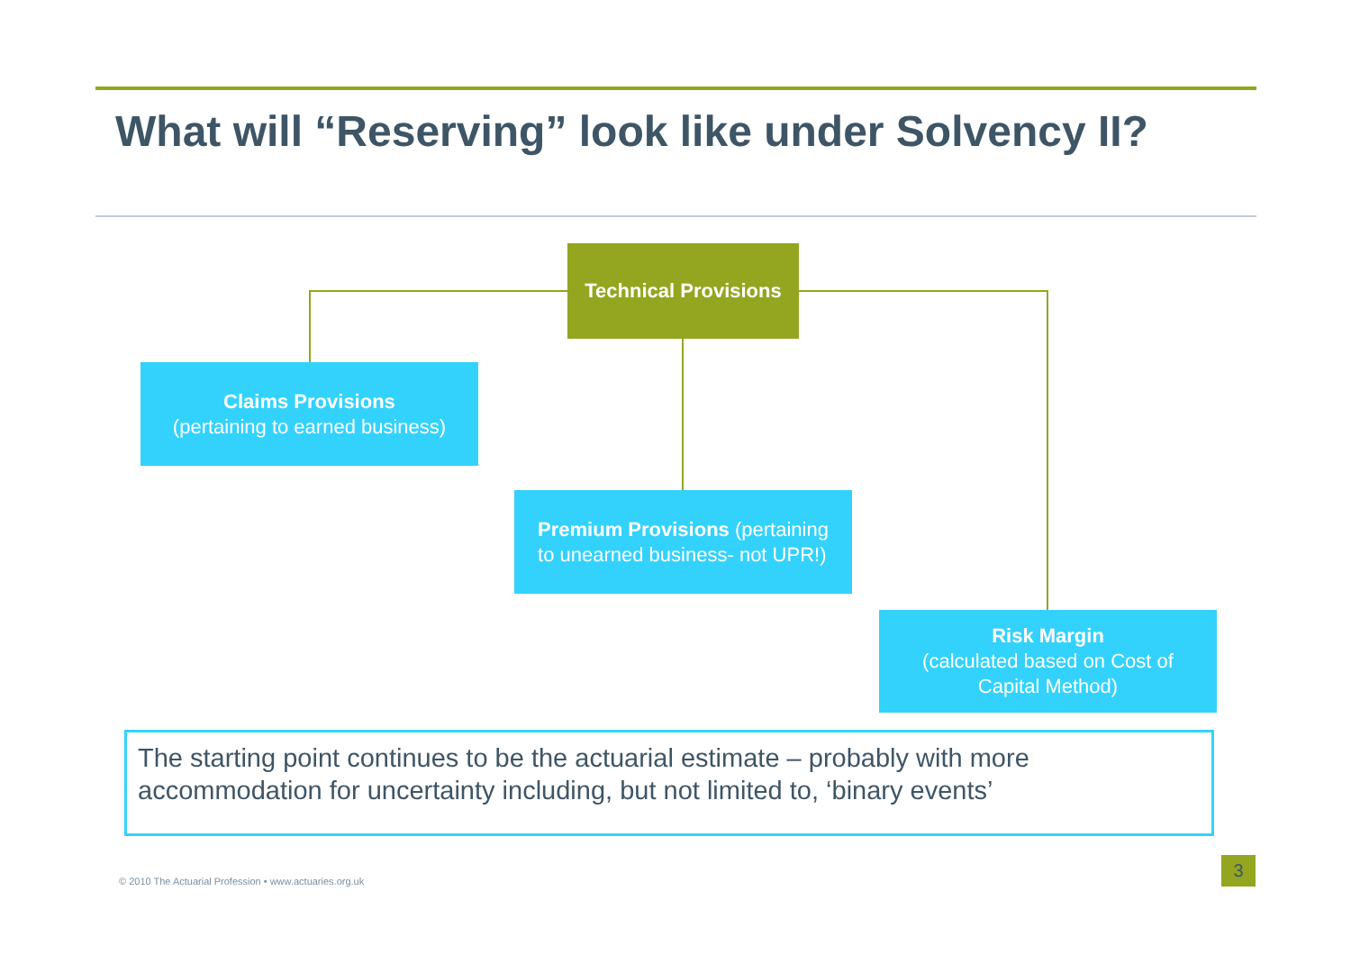What will “Reserving” look like under Solvency II?
Technical Provisions
Claims Provisions
(pertaining to earned business)
Premium Provisions (pertaining
to unearned business- not UPR!)
Risk Margin
(calculated based on Cost of
Capital Method)
The starting point continues to be the actuarial estimate – probably with more accommodation for uncertainty including, but not limited to, ‘binary events’
© 2010 The Actuarial Profession • www.actuaries.org.uk
3